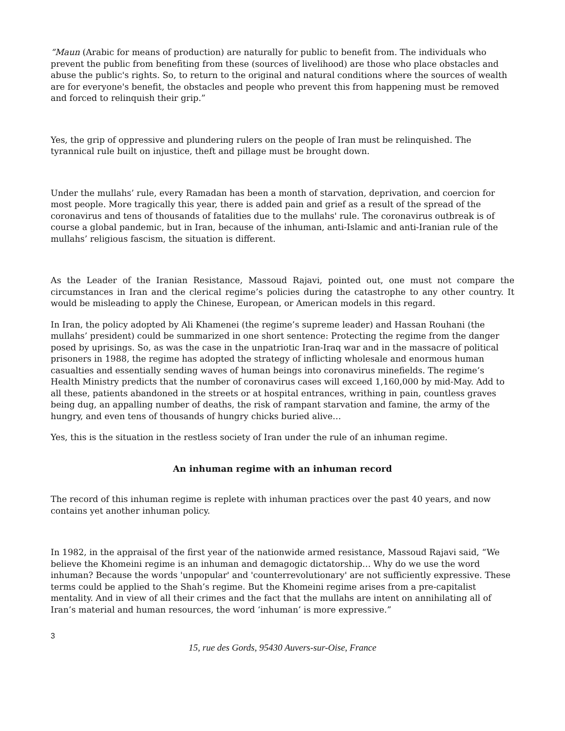“Maun (Arabic for means of production) are naturally for public to benefit from. The individuals who prevent the public from benefiting from these (sources of livelihood) are those who place obstacles and abuse the public's rights. So, to return to the original and natural conditions where the sources of wealth are for everyone's benefit, the obstacles and people who prevent this from happening must be removed and forced to relinquish their grip.”
Yes, the grip of oppressive and plundering rulers on the people of Iran must be relinquished. The tyrannical rule built on injustice, theft and pillage must be brought down.
Under the mullahs’ rule, every Ramadan has been a month of starvation, deprivation, and coercion for most people. More tragically this year, there is added pain and grief as a result of the spread of the coronavirus and tens of thousands of fatalities due to the mullahs' rule. The coronavirus outbreak is of course a global pandemic, but in Iran, because of the inhuman, anti-Islamic and anti-Iranian rule of the mullahs’ religious fascism, the situation is different.
As the Leader of the Iranian Resistance, Massoud Rajavi, pointed out, one must not compare the circumstances in Iran and the clerical regime’s policies during the catastrophe to any other country. It would be misleading to apply the Chinese, European, or American models in this regard.
In Iran, the policy adopted by Ali Khamenei (the regime’s supreme leader) and Hassan Rouhani (the mullahs’ president) could be summarized in one short sentence: Protecting the regime from the danger posed by uprisings. So, as was the case in the unpatriotic Iran-Iraq war and in the massacre of political prisoners in 1988, the regime has adopted the strategy of inflicting wholesale and enormous human casualties and essentially sending waves of human beings into coronavirus minefields. The regime’s Health Ministry predicts that the number of coronavirus cases will exceed 1,160,000 by mid-May. Add to all these, patients abandoned in the streets or at hospital entrances, writhing in pain, countless graves being dug, an appalling number of deaths, the risk of rampant starvation and famine, the army of the hungry, and even tens of thousands of hungry chicks buried alive…
Yes, this is the situation in the restless society of Iran under the rule of an inhuman regime.
An inhuman regime with an inhuman record
The record of this inhuman regime is replete with inhuman practices over the past 40 years, and now contains yet another inhuman policy.
In 1982, in the appraisal of the first year of the nationwide armed resistance, Massoud Rajavi said, “We believe the Khomeini regime is an inhuman and demagogic dictatorship… Why do we use the word inhuman? Because the words 'unpopular' and 'counterrevolutionary' are not sufficiently expressive. These terms could be applied to the Shah’s regime. But the Khomeini regime arises from a pre-capitalist mentality. And in view of all their crimes and the fact that the mullahs are intent on annihilating all of Iran’s material and human resources, the word ‘inhuman’ is more expressive.”
3
15, rue des Gords, 95430 Auvers-sur-Oise, France